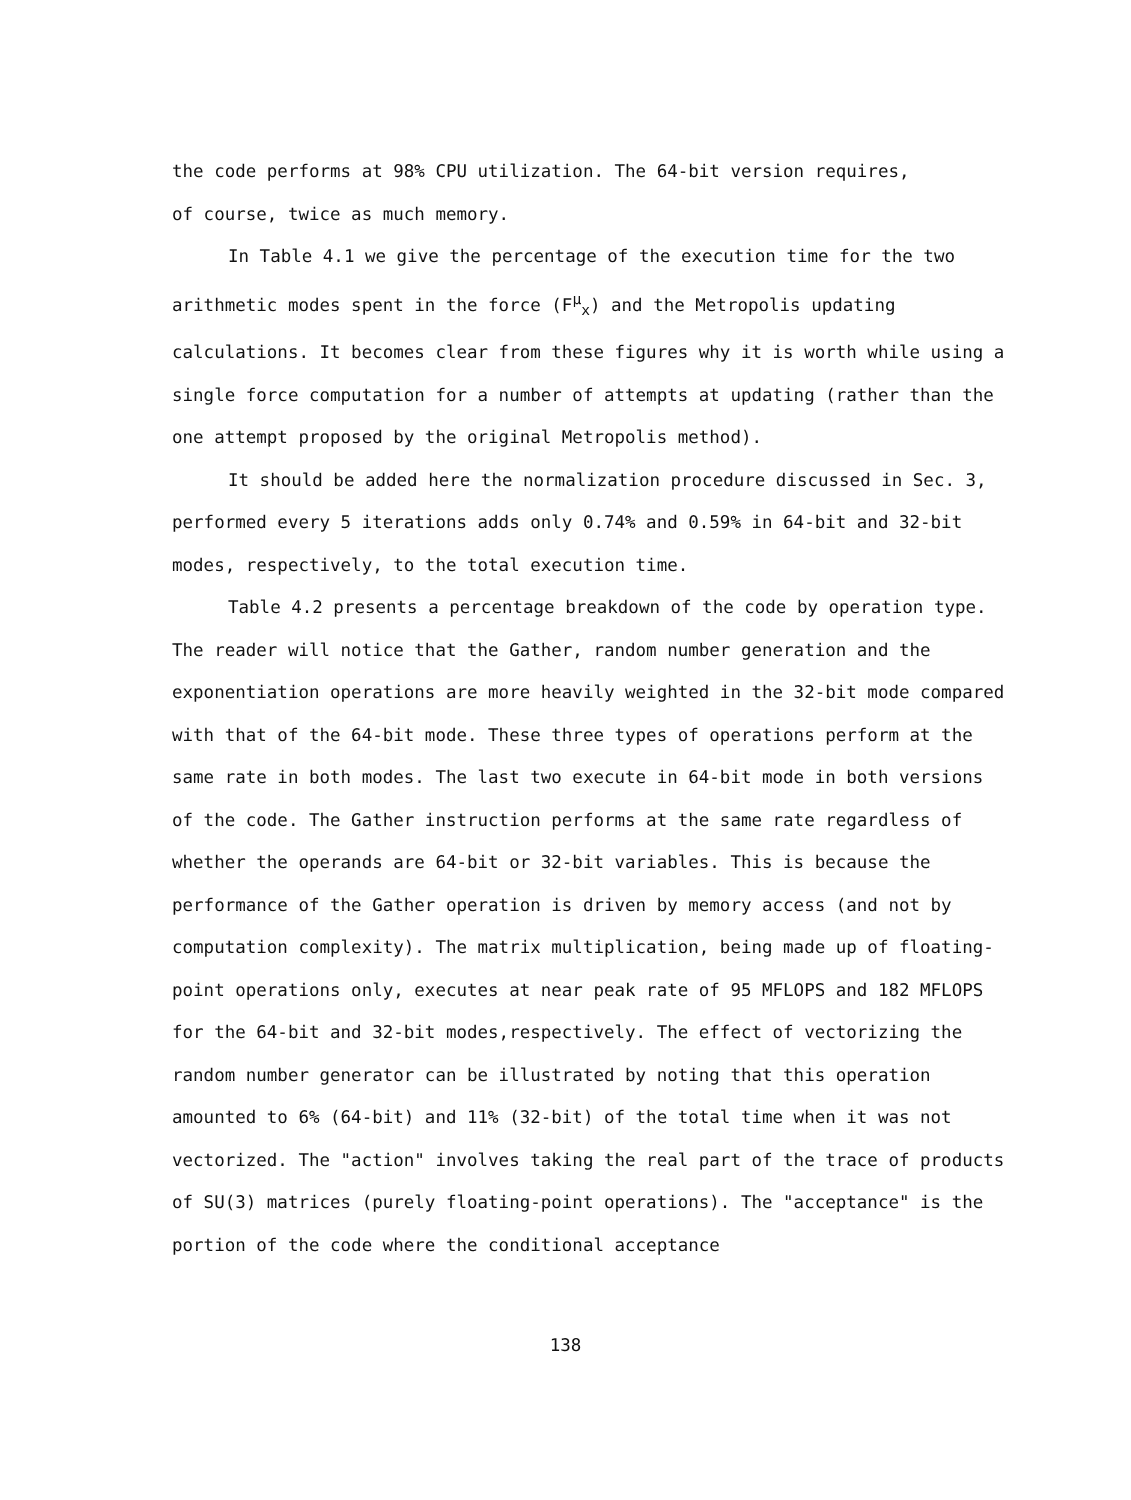the code performs at 98% CPU utilization. The 64-bit version requires,
of course, twice as much memory.
In Table 4.1 we give the percentage of the execution time for the two arithmetic modes spent in the force (F<sup>μ</sup><sub>x</sub>) and the Metropolis updating calculations. It becomes clear from these figures why it is worth while using a single force computation for a number of attempts at updating (rather than the one attempt proposed by the original Metropolis method).
It should be added here the normalization procedure discussed in Sec. 3, performed every 5 iterations adds only 0.74% and 0.59% in 64-bit and 32-bit modes, respectively, to the total execution time.
Table 4.2 presents a percentage breakdown of the code by operation type. The reader will notice that the Gather, random number generation and the exponentiation operations are more heavily weighted in the 32-bit mode compared with that of the 64-bit mode. These three types of operations perform at the same rate in both modes. The last two execute in 64-bit mode in both versions of the code. The Gather instruction performs at the same rate regardless of whether the operands are 64-bit or 32-bit variables. This is because the performance of the Gather operation is driven by memory access (and not by computation complexity). The matrix multiplication, being made up of floating-point operations only, executes at near peak rate of 95 MFLOPS and 182 MFLOPS for the 64-bit and 32-bit modes,respectively. The effect of vectorizing the random number generator can be illustrated by noting that this operation amounted to 6% (64-bit) and 11% (32-bit) of the total time when it was not vectorized. The "action" involves taking the real part of the trace of products of SU(3) matrices (purely floating-point operations). The "acceptance" is the portion of the code where the conditional acceptance
138